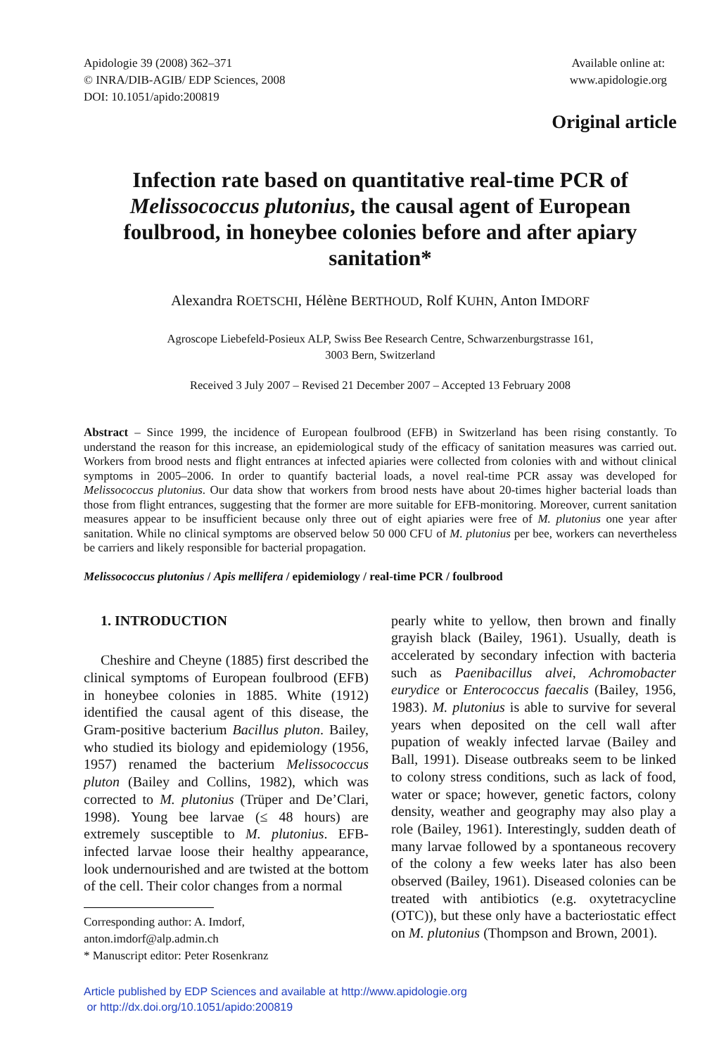Apidologie 39 (2008) 362–371
© INRA/DIB-AGIB/ EDP Sciences, 2008
DOI: 10.1051/apido:200819
Available online at:
www.apidologie.org
Original article
Infection rate based on quantitative real-time PCR of Melissococcus plutonius, the causal agent of European foulbrood, in honeybee colonies before and after apiary sanitation*
Alexandra ROETSCHI, Hélène BERTHOUD, Rolf KUHN, Anton IMDORF
Agroscope Liebefeld-Posieux ALP, Swiss Bee Research Centre, Schwarzenburgstrasse 161,
3003 Bern, Switzerland
Received 3 July 2007 – Revised 21 December 2007 – Accepted 13 February 2008
Abstract – Since 1999, the incidence of European foulbrood (EFB) in Switzerland has been rising constantly. To understand the reason for this increase, an epidemiological study of the efficacy of sanitation measures was carried out. Workers from brood nests and flight entrances at infected apiaries were collected from colonies with and without clinical symptoms in 2005–2006. In order to quantify bacterial loads, a novel real-time PCR assay was developed for Melissococcus plutonius. Our data show that workers from brood nests have about 20-times higher bacterial loads than those from flight entrances, suggesting that the former are more suitable for EFB-monitoring. Moreover, current sanitation measures appear to be insufficient because only three out of eight apiaries were free of M. plutonius one year after sanitation. While no clinical symptoms are observed below 50 000 CFU of M. plutonius per bee, workers can nevertheless be carriers and likely responsible for bacterial propagation.
Melissococcus plutonius / Apis mellifera / epidemiology / real-time PCR / foulbrood
1. INTRODUCTION
Cheshire and Cheyne (1885) first described the clinical symptoms of European foulbrood (EFB) in honeybee colonies in 1885. White (1912) identified the causal agent of this disease, the Gram-positive bacterium Bacillus pluton. Bailey, who studied its biology and epidemiology (1956, 1957) renamed the bacterium Melissococcus pluton (Bailey and Collins, 1982), which was corrected to M. plutonius (Trüper and De’Clari, 1998). Young bee larvae (≤ 48 hours) are extremely susceptible to M. plutonius. EFB-infected larvae loose their healthy appearance, look undernourished and are twisted at the bottom of the cell. Their color changes from a normal
Corresponding author: A. Imdorf,
anton.imdorf@alp.admin.ch
* Manuscript editor: Peter Rosenkranz
pearly white to yellow, then brown and finally grayish black (Bailey, 1961). Usually, death is accelerated by secondary infection with bacteria such as Paenibacillus alvei, Achromobacter eurydice or Enterococcus faecalis (Bailey, 1956, 1983). M. plutonius is able to survive for several years when deposited on the cell wall after pupation of weakly infected larvae (Bailey and Ball, 1991). Disease outbreaks seem to be linked to colony stress conditions, such as lack of food, water or space; however, genetic factors, colony density, weather and geography may also play a role (Bailey, 1961). Interestingly, sudden death of many larvae followed by a spontaneous recovery of the colony a few weeks later has also been observed (Bailey, 1961). Diseased colonies can be treated with antibiotics (e.g. oxytetracycline (OTC)), but these only have a bacteriostatic effect on M. plutonius (Thompson and Brown, 2001).
Article published by EDP Sciences and available at http://www.apidologie.org
or http://dx.doi.org/10.1051/apido:200819